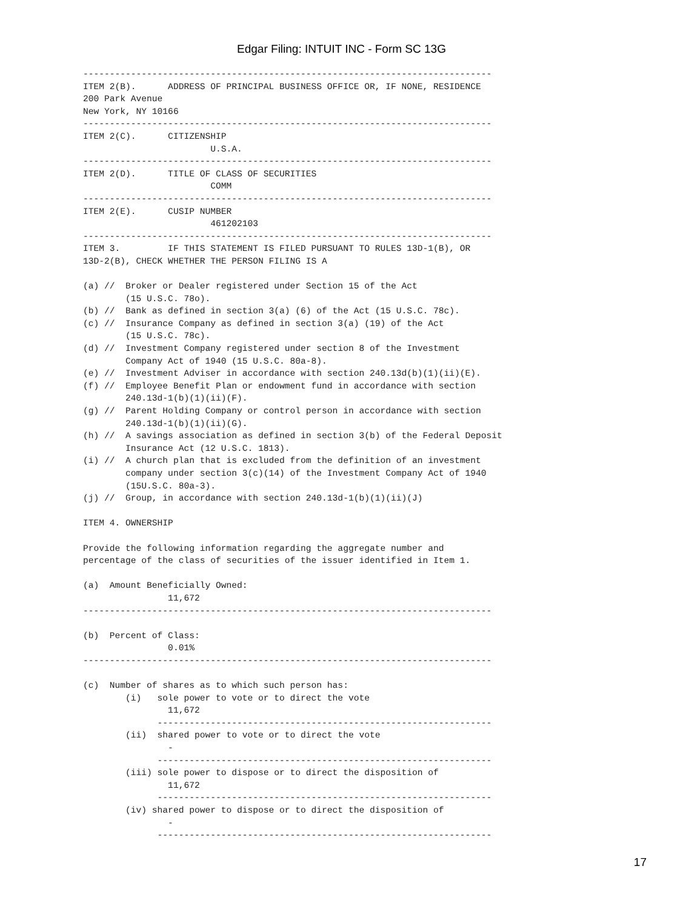Edgar Filing: INTUIT INC - Form SC 13G
-----------------------------------------------------------------------------
ITEM 2(B).      ADDRESS OF PRINCIPAL BUSINESS OFFICE OR, IF NONE, RESIDENCE
200 Park Avenue
New York, NY 10166
-----------------------------------------------------------------------------
ITEM 2(C).      CITIZENSHIP
                        U.S.A.
-----------------------------------------------------------------------------
ITEM 2(D).      TITLE OF CLASS OF SECURITIES
                        COMM
-----------------------------------------------------------------------------
ITEM 2(E).      CUSIP NUMBER
                        461202103
-----------------------------------------------------------------------------
ITEM 3.         IF THIS STATEMENT IS FILED PURSUANT TO RULES 13D-1(B), OR
13D-2(B), CHECK WHETHER THE PERSON FILING IS A

(a) //  Broker or Dealer registered under Section 15 of the Act
        (15 U.S.C. 78o).
(b) //  Bank as defined in section 3(a) (6) of the Act (15 U.S.C. 78c).
(c) //  Insurance Company as defined in section 3(a) (19) of the Act
        (15 U.S.C. 78c).
(d) //  Investment Company registered under section 8 of the Investment
        Company Act of 1940 (15 U.S.C. 80a-8).
(e) //  Investment Adviser in accordance with section 240.13d(b)(1)(ii)(E).
(f) //  Employee Benefit Plan or endowment fund in accordance with section
        240.13d-1(b)(1)(ii)(F).
(g) //  Parent Holding Company or control person in accordance with section
        240.13d-1(b)(1)(ii)(G).
(h) //  A savings association as defined in section 3(b) of the Federal Deposit
        Insurance Act (12 U.S.C. 1813).
(i) //  A church plan that is excluded from the definition of an investment
        company under section 3(c)(14) of the Investment Company Act of 1940
        (15U.S.C. 80a-3).
(j) //  Group, in accordance with section 240.13d-1(b)(1)(ii)(J)

ITEM 4. OWNERSHIP

Provide the following information regarding the aggregate number and
percentage of the class of securities of the issuer identified in Item 1.

(a)  Amount Beneficially Owned:
                11,672
-----------------------------------------------------------------------------

(b)  Percent of Class:
                0.01%
-----------------------------------------------------------------------------

(c)  Number of shares as to which such person has:
        (i)   sole power to vote or to direct the vote
                11,672
              ---------------------------------------------------------------
        (ii)  shared power to vote or to direct the vote
                -
              ---------------------------------------------------------------
        (iii) sole power to dispose or to direct the disposition of
                11,672
              ---------------------------------------------------------------
        (iv) shared power to dispose or to direct the disposition of
                -
              ---------------------------------------------------------------
17